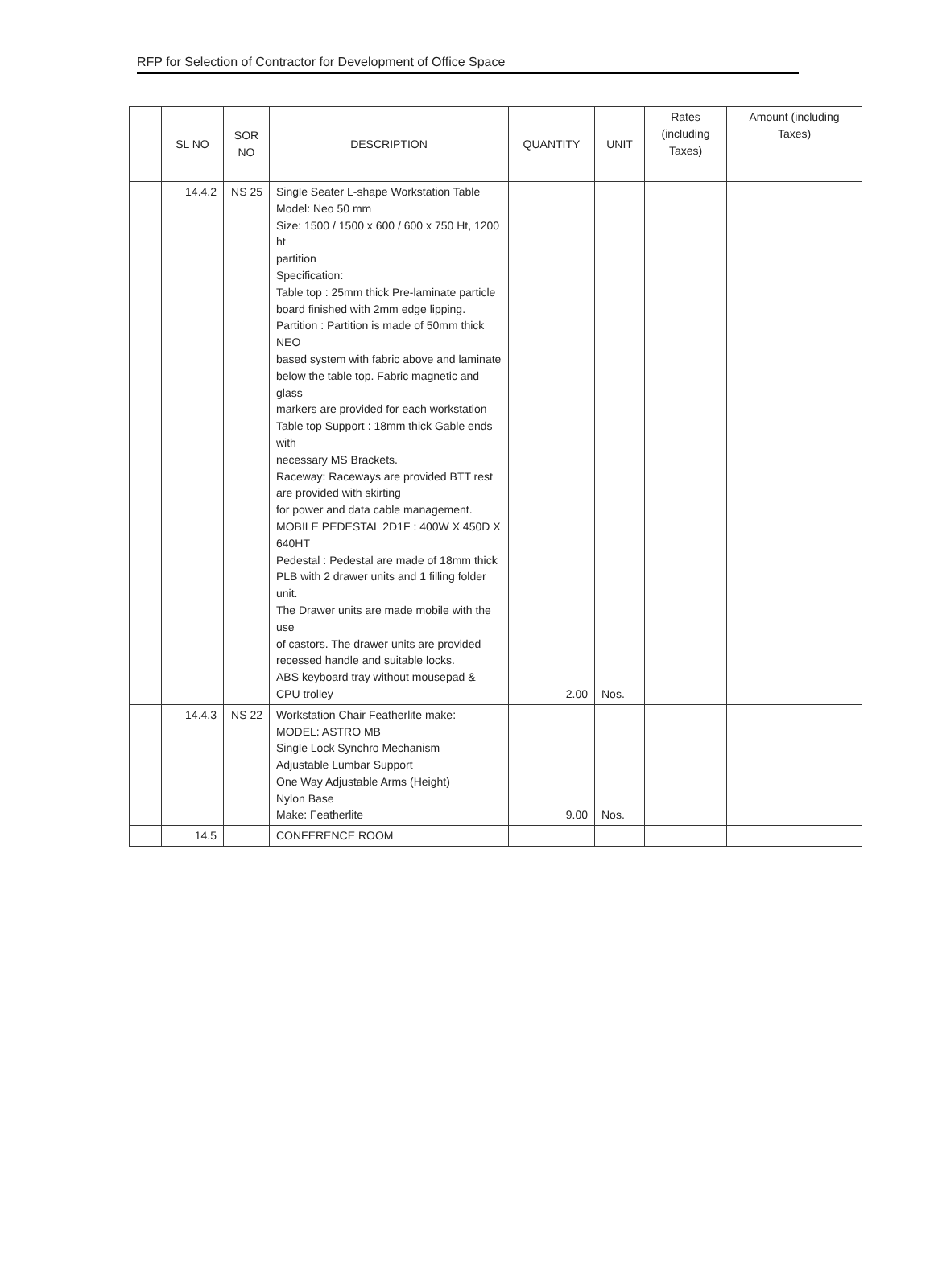RFP for Selection of Contractor for Development of Office Space
| | SL NO | SOR NO | DESCRIPTION | QUANTITY | UNIT | Rates (including Taxes) | Amount (including Taxes) |
| --- | --- | --- | --- | --- | --- | --- | --- |
| | 14.4.2 | NS 25 | Single Seater L-shape Workstation Table Model: Neo 50 mm Size: 1500 / 1500 x 600 / 600 x 750 Ht, 1200 ht partition Specification: Table top : 25mm thick Pre-laminate particle board finished with 2mm edge lipping. Partition : Partition is made of 50mm thick NEO based system with fabric above and laminate below the table top. Fabric magnetic and glass markers are provided for each workstation Table top Support : 18mm thick Gable ends with necessary MS Brackets. Raceway: Raceways are provided BTT rest are provided with skirting for power and data cable management. MOBILE PEDESTAL 2D1F : 400W X 450D X 640HT Pedestal : Pedestal are made of 18mm thick PLB with 2 drawer units and 1 filling folder unit. The Drawer units are made mobile with the use of castors. The drawer units are provided recessed handle and suitable locks. ABS keyboard tray without mousepad & CPU trolley | 2.00 | Nos. | | |
| | 14.4.3 | NS 22 | Workstation Chair Featherlite make: MODEL: ASTRO MB Single Lock Synchro Mechanism Adjustable Lumbar Support One Way Adjustable Arms (Height) Nylon Base Make: Featherlite | 9.00 | Nos. | | |
| | 14.5 | | CONFERENCE ROOM | | | | |